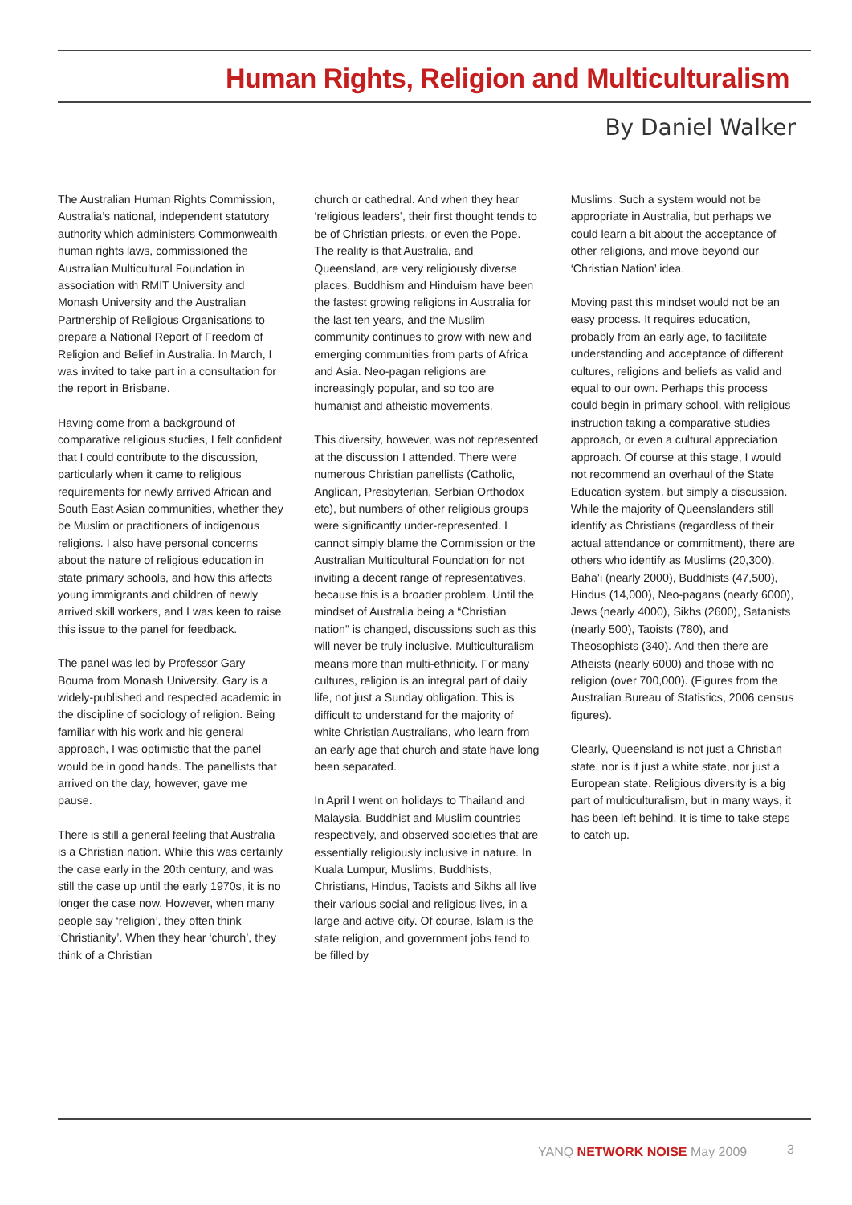Human Rights, Religion and Multiculturalism
By Daniel Walker
The Australian Human Rights Commission, Australia’s national, independent statutory authority which administers Commonwealth human rights laws, commissioned the Australian Multicultural Foundation in association with RMIT University and Monash University and the Australian Partnership of Religious Organisations to prepare a National Report of Freedom of Religion and Belief in Australia. In March, I was invited to take part in a consultation for the report in Brisbane.
Having come from a background of comparative religious studies, I felt confident that I could contribute to the discussion, particularly when it came to religious requirements for newly arrived African and South East Asian communities, whether they be Muslim or practitioners of indigenous religions. I also have personal concerns about the nature of religious education in state primary schools, and how this affects young immigrants and children of newly arrived skill workers, and I was keen to raise this issue to the panel for feedback.
The panel was led by Professor Gary Bouma from Monash University. Gary is a widely-published and respected academic in the discipline of sociology of religion. Being familiar with his work and his general approach, I was optimistic that the panel would be in good hands. The panellists that arrived on the day, however, gave me pause.
There is still a general feeling that Australia is a Christian nation. While this was certainly the case early in the 20th century, and was still the case up until the early 1970s, it is no longer the case now. However, when many people say ‘religion’, they often think ‘Christianity’. When they hear ‘church’, they think of a Christian
church or cathedral. And when they hear ‘religious leaders’, their first thought tends to be of Christian priests, or even the Pope. The reality is that Australia, and Queensland, are very religiously diverse places. Buddhism and Hinduism have been the fastest growing religions in Australia for the last ten years, and the Muslim community continues to grow with new and emerging communities from parts of Africa and Asia. Neo-pagan religions are increasingly popular, and so too are humanist and atheistic movements.
This diversity, however, was not represented at the discussion I attended. There were numerous Christian panellists (Catholic, Anglican, Presbyterian, Serbian Orthodox etc), but numbers of other religious groups were significantly under-represented. I cannot simply blame the Commission or the Australian Multicultural Foundation for not inviting a decent range of representatives, because this is a broader problem. Until the mindset of Australia being a “Christian nation” is changed, discussions such as this will never be truly inclusive. Multiculturalism means more than multi-ethnicity. For many cultures, religion is an integral part of daily life, not just a Sunday obligation. This is difficult to understand for the majority of white Christian Australians, who learn from an early age that church and state have long been separated.
In April I went on holidays to Thailand and Malaysia, Buddhist and Muslim countries respectively, and observed societies that are essentially religiously inclusive in nature. In Kuala Lumpur, Muslims, Buddhists, Christians, Hindus, Taoists and Sikhs all live their various social and religious lives, in a large and active city. Of course, Islam is the state religion, and government jobs tend to be filled by
Muslims. Such a system would not be appropriate in Australia, but perhaps we could learn a bit about the acceptance of other religions, and move beyond our ‘Christian Nation’ idea.
Moving past this mindset would not be an easy process. It requires education, probably from an early age, to facilitate understanding and acceptance of different cultures, religions and beliefs as valid and equal to our own. Perhaps this process could begin in primary school, with religious instruction taking a comparative studies approach, or even a cultural appreciation approach. Of course at this stage, I would not recommend an overhaul of the State Education system, but simply a discussion. While the majority of Queenslanders still identify as Christians (regardless of their actual attendance or commitment), there are others who identify as Muslims (20,300), Baha’i (nearly 2000), Buddhists (47,500), Hindus (14,000), Neo-pagans (nearly 6000), Jews (nearly 4000), Sikhs (2600), Satanists (nearly 500), Taoists (780), and Theosophists (340). And then there are Atheists (nearly 6000) and those with no religion (over 700,000). (Figures from the Australian Bureau of Statistics, 2006 census figures).
Clearly, Queensland is not just a Christian state, nor is it just a white state, nor just a European state. Religious diversity is a big part of multiculturalism, but in many ways, it has been left behind. It is time to take steps to catch up.
YANQ NETWORK NOISE May 2009 3